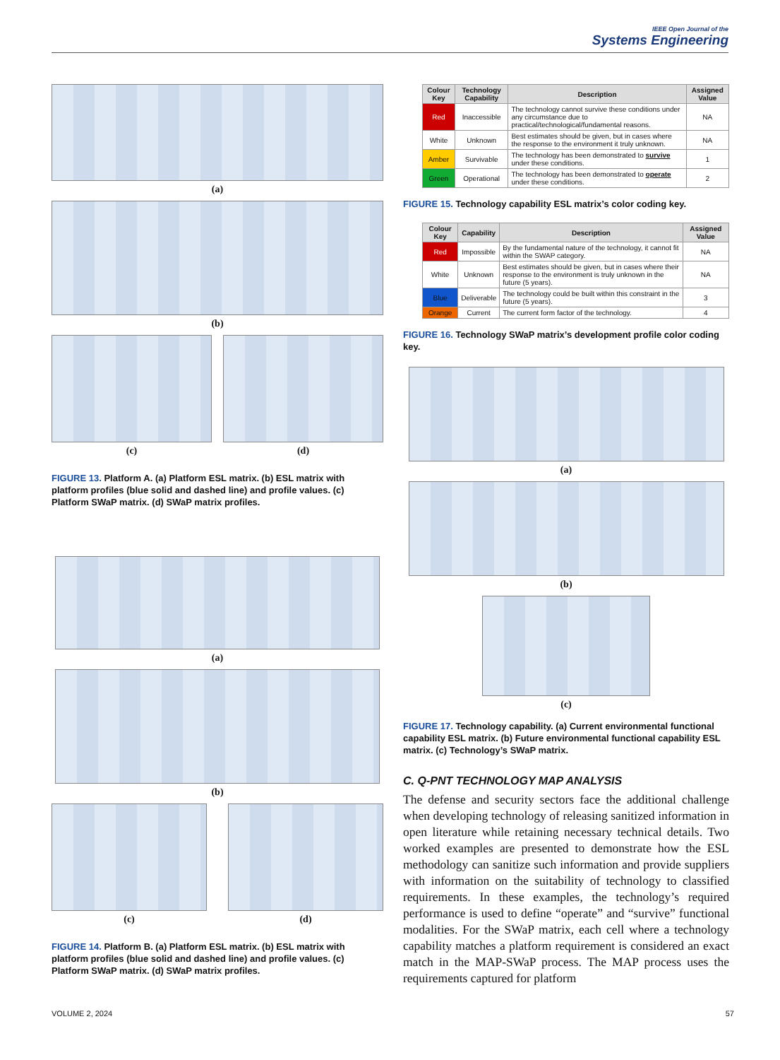IEEE Open Journal of the
Systems Engineering
(a)
(b)
(c) (d)
FIGURE 13. Platform A. (a) Platform ESL matrix. (b) ESL matrix with platform profiles (blue solid and dashed line) and profile values. (c) Platform SWaP matrix. (d) SWaP matrix profiles.
(a)
(b)
(c) (d)
FIGURE 14. Platform B. (a) Platform ESL matrix. (b) ESL matrix with platform profiles (blue solid and dashed line) and profile values. (c) Platform SWaP matrix. (d) SWaP matrix profiles.
| Colour Key | Technology Capability | Description | Assigned Value |
| --- | --- | --- | --- |
| Red | Inaccessible | The technology cannot survive these conditions under any circumstance due to practical/technological/fundamental reasons. | NA |
| White | Unknown | Best estimates should be given, but in cases where the response to the environment it truly unknown. | NA |
| Amber | Survivable | The technology has been demonstrated to survive under these conditions. | 1 |
| Green | Operational | The technology has been demonstrated to operate under these conditions. | 2 |
FIGURE 15. Technology capability ESL matrix’s color coding key.
| Colour Key | Capability | Description | Assigned Value |
| --- | --- | --- | --- |
| Red | Impossible | By the fundamental nature of the technology, it cannot fit within the SWAP category. | NA |
| White | Unknown | Best estimates should be given, but in cases where their response to the environment is truly unknown in the future (5 years). | NA |
| Blue | Deliverable | The technology could be built within this constraint in the future (5 years). | 3 |
| Orange | Current | The current form factor of the technology. | 4 |
FIGURE 16. Technology SWaP matrix’s development profile color coding key.
(a)
(b)
(c)
FIGURE 17. Technology capability. (a) Current environmental functional capability ESL matrix. (b) Future environmental functional capability ESL matrix. (c) Technology’s SWaP matrix.
C. Q-PNT TECHNOLOGY MAP ANALYSIS
The defense and security sectors face the additional challenge when developing technology of releasing sanitized information in open literature while retaining necessary technical details. Two worked examples are presented to demonstrate how the ESL methodology can sanitize such information and provide suppliers with information on the suitability of technology to classified requirements. In these examples, the technology’s required performance is used to define “operate” and “survive” functional modalities. For the SWaP matrix, each cell where a technology capability matches a platform requirement is considered an exact match in the MAP-SWaP process. The MAP process uses the requirements captured for platform
VOLUME 2, 2024 57